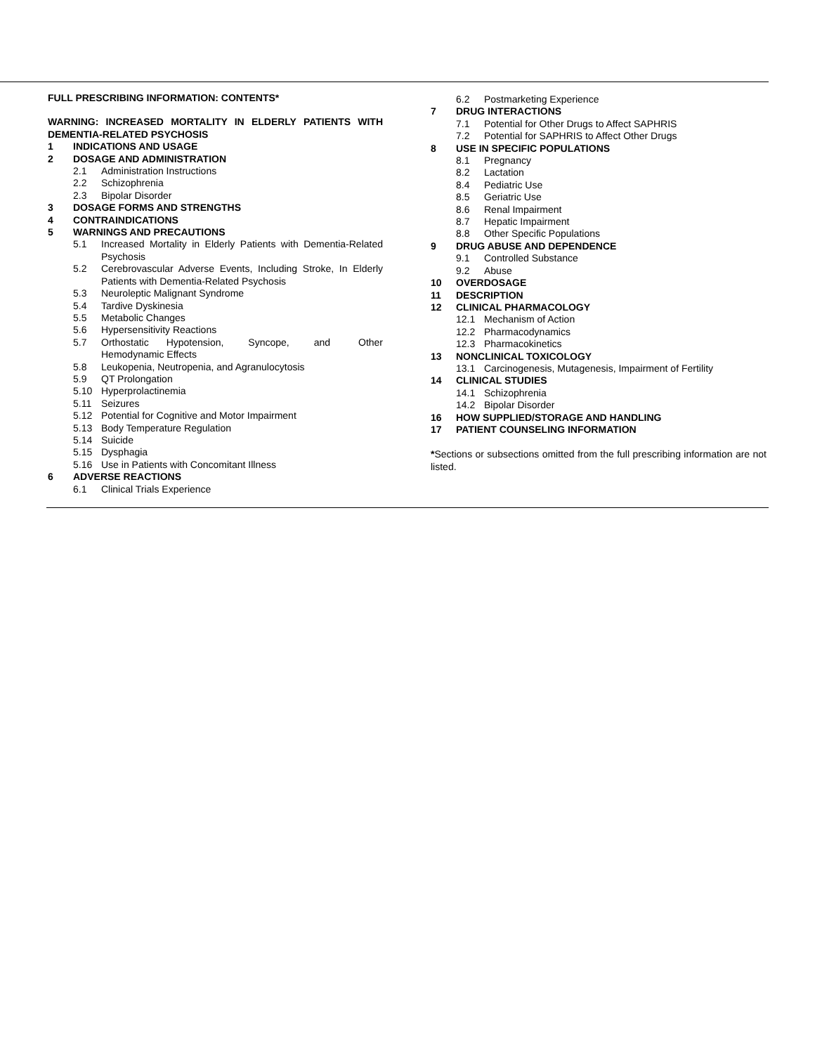FULL PRESCRIBING INFORMATION: CONTENTS*
WARNING: INCREASED MORTALITY IN ELDERLY PATIENTS WITH DEMENTIA-RELATED PSYCHOSIS
1 INDICATIONS AND USAGE
2 DOSAGE AND ADMINISTRATION
2.1 Administration Instructions
2.2 Schizophrenia
2.3 Bipolar Disorder
3 DOSAGE FORMS AND STRENGTHS
4 CONTRAINDICATIONS
5 WARNINGS AND PRECAUTIONS
5.1 Increased Mortality in Elderly Patients with Dementia-Related Psychosis
5.2 Cerebrovascular Adverse Events, Including Stroke, In Elderly Patients with Dementia-Related Psychosis
5.3 Neuroleptic Malignant Syndrome
5.4 Tardive Dyskinesia
5.5 Metabolic Changes
5.6 Hypersensitivity Reactions
5.7 Orthostatic Hypotension, Syncope, and Other Hemodynamic Effects
5.8 Leukopenia, Neutropenia, and Agranulocytosis
5.9 QT Prolongation
5.10 Hyperprolactinemia
5.11 Seizures
5.12 Potential for Cognitive and Motor Impairment
5.13 Body Temperature Regulation
5.14 Suicide
5.15 Dysphagia
5.16 Use in Patients with Concomitant Illness
6 ADVERSE REACTIONS
6.1 Clinical Trials Experience
6.2 Postmarketing Experience
7 DRUG INTERACTIONS
7.1 Potential for Other Drugs to Affect SAPHRIS
7.2 Potential for SAPHRIS to Affect Other Drugs
8 USE IN SPECIFIC POPULATIONS
8.1 Pregnancy
8.2 Lactation
8.4 Pediatric Use
8.5 Geriatric Use
8.6 Renal Impairment
8.7 Hepatic Impairment
8.8 Other Specific Populations
9 DRUG ABUSE AND DEPENDENCE
9.1 Controlled Substance
9.2 Abuse
10 OVERDOSAGE
11 DESCRIPTION
12 CLINICAL PHARMACOLOGY
12.1 Mechanism of Action
12.2 Pharmacodynamics
12.3 Pharmacokinetics
13 NONCLINICAL TOXICOLOGY
13.1 Carcinogenesis, Mutagenesis, Impairment of Fertility
14 CLINICAL STUDIES
14.1 Schizophrenia
14.2 Bipolar Disorder
16 HOW SUPPLIED/STORAGE AND HANDLING
17 PATIENT COUNSELING INFORMATION
*Sections or subsections omitted from the full prescribing information are not listed.